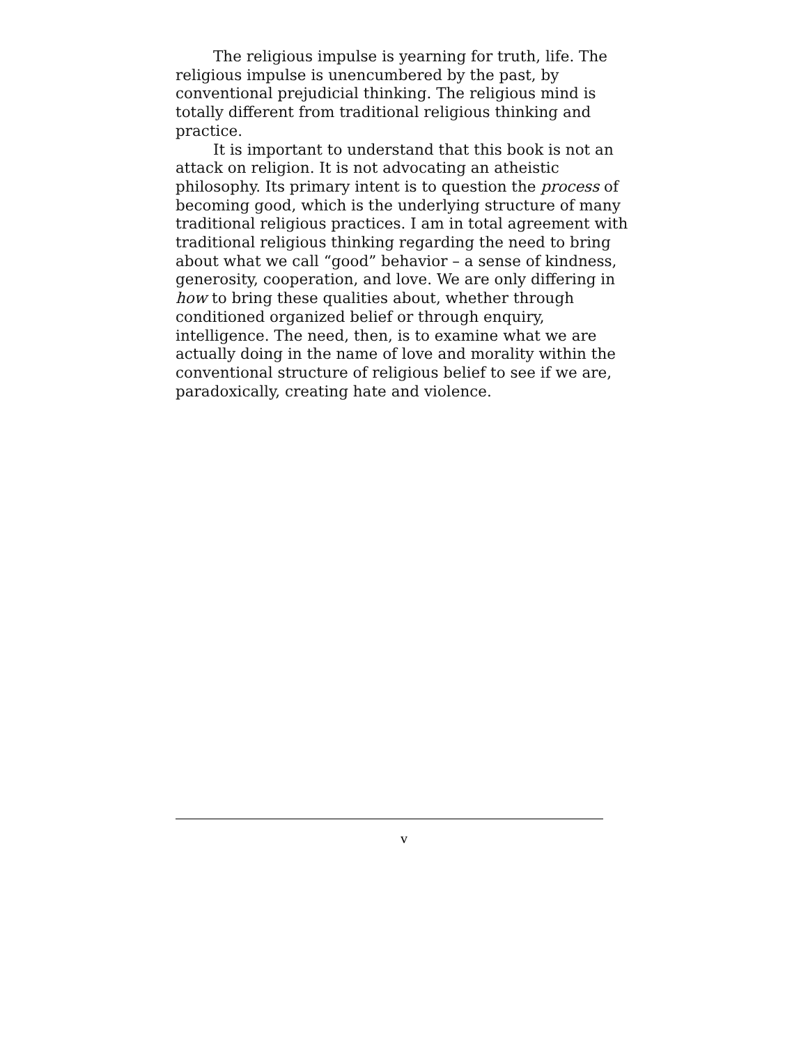The religious impulse is yearning for truth, life. The religious impulse is unencumbered by the past, by conventional prejudicial thinking. The religious mind is totally different from traditional religious thinking and practice.
It is important to understand that this book is not an attack on religion. It is not advocating an atheistic philosophy. Its primary intent is to question the process of becoming good, which is the underlying structure of many traditional religious practices. I am in total agreement with traditional religious thinking regarding the need to bring about what we call “good” behavior – a sense of kindness, generosity, cooperation, and love. We are only differing in how to bring these qualities about, whether through conditioned organized belief or through enquiry, intelligence. The need, then, is to examine what we are actually doing in the name of love and morality within the conventional structure of religious belief to see if we are, paradoxically, creating hate and violence.
v